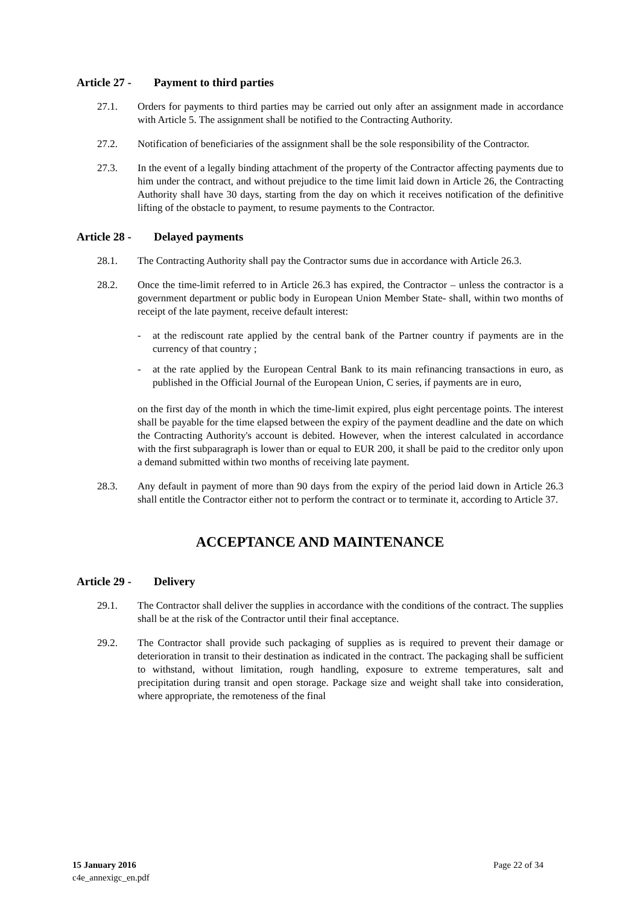Article 27 - Payment to third parties
27.1. Orders for payments to third parties may be carried out only after an assignment made in accordance with Article 5. The assignment shall be notified to the Contracting Authority.
27.2. Notification of beneficiaries of the assignment shall be the sole responsibility of the Contractor.
27.3. In the event of a legally binding attachment of the property of the Contractor affecting payments due to him under the contract, and without prejudice to the time limit laid down in Article 26, the Contracting Authority shall have 30 days, starting from the day on which it receives notification of the definitive lifting of the obstacle to payment, to resume payments to the Contractor.
Article 28 - Delayed payments
28.1. The Contracting Authority shall pay the Contractor sums due in accordance with Article 26.3.
28.2. Once the time-limit referred to in Article 26.3 has expired, the Contractor – unless the contractor is a government department or public body in European Union Member State- shall, within two months of receipt of the late payment, receive default interest:
- at the rediscount rate applied by the central bank of the Partner country if payments are in the currency of that country ;
- at the rate applied by the European Central Bank to its main refinancing transactions in euro, as published in the Official Journal of the European Union, C series, if payments are in euro,
on the first day of the month in which the time-limit expired, plus eight percentage points. The interest shall be payable for the time elapsed between the expiry of the payment deadline and the date on which the Contracting Authority's account is debited. However, when the interest calculated in accordance with the first subparagraph is lower than or equal to EUR 200, it shall be paid to the creditor only upon a demand submitted within two months of receiving late payment.
28.3. Any default in payment of more than 90 days from the expiry of the period laid down in Article 26.3 shall entitle the Contractor either not to perform the contract or to terminate it, according to Article 37.
ACCEPTANCE AND MAINTENANCE
Article 29 - Delivery
29.1. The Contractor shall deliver the supplies in accordance with the conditions of the contract. The supplies shall be at the risk of the Contractor until their final acceptance.
29.2. The Contractor shall provide such packaging of supplies as is required to prevent their damage or deterioration in transit to their destination as indicated in the contract. The packaging shall be sufficient to withstand, without limitation, rough handling, exposure to extreme temperatures, salt and precipitation during transit and open storage. Package size and weight shall take into consideration, where appropriate, the remoteness of the final
15 January 2016
c4e_annexigc_en.pdf
Page 22 of 34